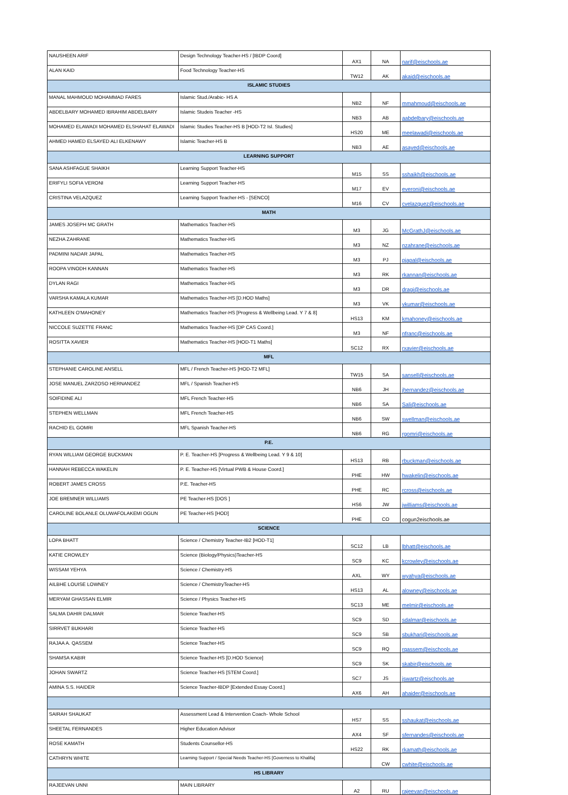| NAUSHEEN ARIF | Design Technology Teacher-HS / [IBDP Coord] | AX1 | NA | narif@eischools.ae |
| ALAN KAID | Food Technology Teacher-HS | TW12 | AK | akaid@eischools.ae |
| ISLAMIC STUDIES | | | | |
| MANAL MAHMOUD MOHAMMAD FARES | Islamic Stud./Arabic- HS A | NB2 | NF | mmahmoud@eischools.ae |
| ABDELBARY MOHAMED IBRAHIM ABDELBARY | Islamic Studeis Teacher -HS | NB3 | AB | aabdelbary@eischools.ae |
| MOHAMED ELAWADI MOHAMED ELSHAHAT ELAWADI | Islamic Studies Teacher-HS B [HOD-T2 Isl. Studies] | HS20 | ME | meelawadi@eischools.ae |
| AHMED HAMED ELSAYED ALI ELKENAWY | Islamic Teacher-HS B | NB3 | AE | asayed@eischools.ae |
| LEARNING SUPPORT | | | | |
| SANA ASHFAGUE SHAIKH | Learning Support Teacher-HS | M15 | SS | sshaikh@eischools.ae |
| ERIFYLI SOFIA VERONI | Learning Support Teacher-HS | M17 | EV | everoni@eischools.ae |
| CRISTINA VELAZQUEZ | Learning Support Teacher-HS - [SENCO] | M16 | CV | cvelazquez@eischools.ae |
| MATH | | | | |
| JAMES JOSEPH MC GRATH | Mathematics Teacher-HS | M3 | JG | McGrathJ@eischools.ae |
| NEZHA ZAHRANE | Mathematics Teacher-HS | M3 | NZ | nzahrane@eischools.ae |
| PADMINI NADAR JAPAL | Mathematics Teacher-HS | M3 | PJ | pjapal@eischools.ae |
| ROOPA VINODH KANNAN | Mathematics Teacher-HS | M3 | RK | rkannan@eischools.ae |
| DYLAN RAGI | Mathematics Teacher-HS | M3 | DR | dragi@eischools.ae |
| VARSHA KAMALA KUMAR | Mathematics Teacher-HS [D.HOD Maths] | M3 | VK | vkumar@eischools.ae |
| KATHLEEN O'MAHONEY | Mathematics Teacher-HS [Progress & Wellbeing Lead. Y 7 & 8] | HS13 | KM | kmahoney@eischools.ae |
| NICCOLE SUZETTE FRANC | Mathematics Teacher-HS [DP CAS Coord.] | M3 | NF | nfranc@eischools.ae |
| ROSITTA XAVIER | Mathematics Teacher-HS [HOD-T1 Maths] | SC12 | RX | rxavier@eischools.ae |
| MFL | | | | |
| STEPHANIE CAROLINE ANSELL | MFL / French Teacher-HS [HOD-T2 MFL] | TW15 | SA | sansell@eischools.ae |
| JOSE MANUEL ZARZOSO HERNANDEZ | MFL / Spanish Teacher-HS | NB6 | JH | jhernandez@eischools.ae |
| SOIFIDINE ALI | MFL French Teacher-HS | NB6 | SA | Sali@eischools.ae |
| STEPHEN WELLMAN | MFL French Teacher-HS | NB6 | SW | swellman@eischools.ae |
| RACHID EL GOMRI | MFL Spanish Teacher-HS | NB6 | RG | rgomri@eischools.ae |
| P.E. | | | | |
| RYAN WILLIAM GEORGE BUCKMAN | P. E. Teacher-HS [Progress & Wellbeing Lead. Y 9 & 10] | HS13 | RB | rbuckman@eischools.ae |
| HANNAH REBECCA WAKELIN | P. E. Teacher-HS [Virtual PWB & House Coord.] | PHE | HW | hwakelin@eischools.ae |
| ROBERT JAMES CROSS | P.E. Teacher-HS | PHE | RC | rcross@eischools.ae |
| JOE BREMNER WILLIAMS | PE Teacher-HS [DOS ] | HS6 | JW | jwilliams@eischools.ae |
| CAROLINE BOLANLE OLUWAFOLAKEMI OGUN | PE Teacher-HS [HOD] | PHE | CO | cogun2eischools.ae |
| SCIENCE | | | | |
| LOPA BHATT | Science / Chemistry Teacher-IB2 [HOD-T1] | SC12 | LB | lbhatt@eischools.ae |
| KATIE CROWLEY | Science (Biology/Physics)Teacher-HS | SC9 | KC | kcrowley@eischools.ae |
| WISSAM YEHYA | Science / Chemistry-HS | AXL | WY | wyahya@eischools.ae |
| AILBHE LOUISE LOWNEY | Science / ChemistryTeacher-HS | HS13 | AL | alowney@eischools.ae |
| MERYAM GHASSAN ELMIR | Science / Physics Teacher-HS | SC13 | ME | melmir@eischools.ae |
| SALMA DAHIR DALMAR | Science Teacher-HS | SC9 | SD | sdalmar@eischools.ae |
| SIRRVET BUKHARI | Science Teacher-HS | SC9 | SB | sbukhari@eischools.ae |
| RAJAA A. QASSEM | Science Teacher-HS | SC9 | RQ | rqassem@eischools.ae |
| SHAMSA KABIR | Science Teacher-HS [D.HOD Science] | SC9 | SK | skabir@eischools.ae |
| JOHAN SWARTZ | Science Teacher-HS [STEM Coord.] | SC7 | JS | jswartz@eischools.ae |
| AMINA S.S. HAIDER | Science Teacher-IBDP [Extended Essay Coord.] | AX6 | AH | ahaider@eischools.ae |
| SAIRAH SHAUKAT | Assessment Lead & Intervention Coach- Whole School | HS7 | SS | sshaukat@eischools.ae |
| SHEETAL FERNANDES | Higher Education Advisor | AX4 | SF | sfernandes@eischools.ae |
| ROSE KAMATH | Students Counsellor-HS | HS22 | RK | rkamath@eischools.ae |
| CATHRYN WHITE | Learning Support / Special Needs Teacher-HS [Governess to Khalifa] | | CW | cwhite@eischools.ae |
| HS LIBRARY | | | | |
| RAJEEVAN UNNI | MAIN LIBRARY | A2 | RU | rajeevan@eischools.ae |